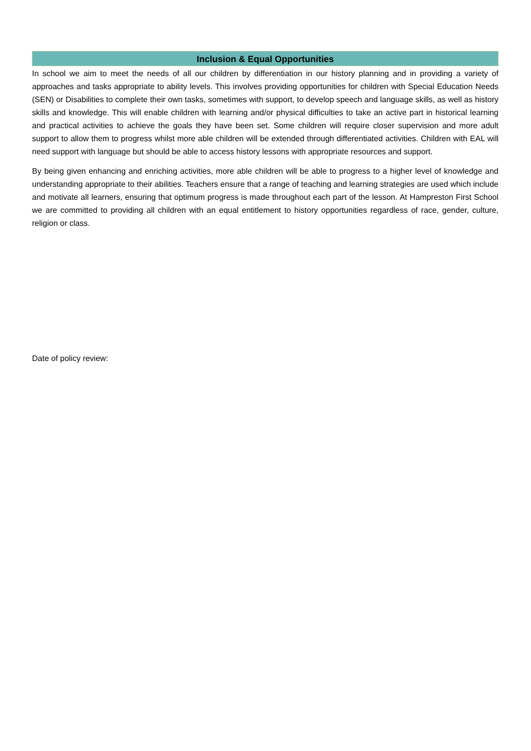Inclusion & Equal Opportunities
In school we aim to meet the needs of all our children by differentiation in our history planning and in providing a variety of approaches and tasks appropriate to ability levels. This involves providing opportunities for children with Special Education Needs (SEN) or Disabilities to complete their own tasks, sometimes with support, to develop speech and language skills, as well as history skills and knowledge. This will enable children with learning and/or physical difficulties to take an active part in historical learning and practical activities to achieve the goals they have been set. Some children will require closer supervision and more adult support to allow them to progress whilst more able children will be extended through differentiated activities. Children with EAL will need support with language but should be able to access history lessons with appropriate resources and support.
By being given enhancing and enriching activities, more able children will be able to progress to a higher level of knowledge and understanding appropriate to their abilities. Teachers ensure that a range of teaching and learning strategies are used which include and motivate all learners, ensuring that optimum progress is made throughout each part of the lesson. At Hampreston First School we are committed to providing all children with an equal entitlement to history opportunities regardless of race, gender, culture, religion or class.
Date of policy review: